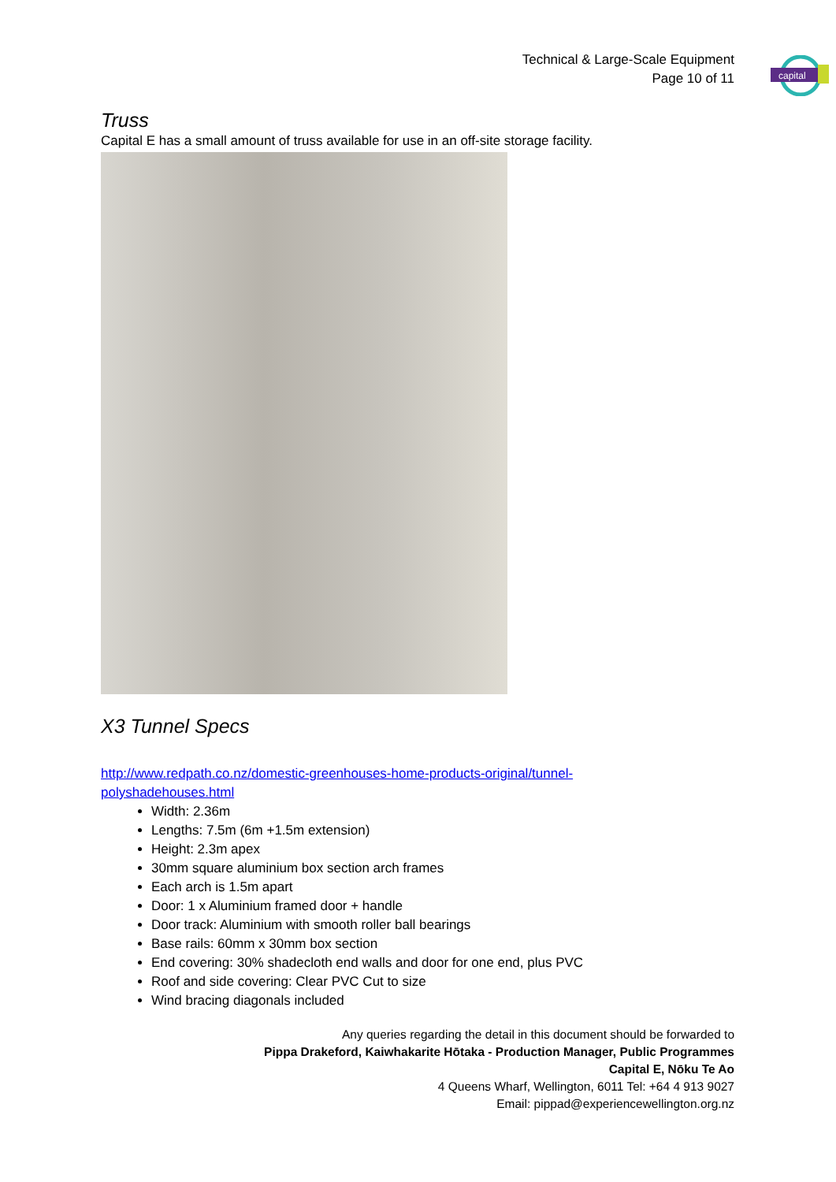Technical & Large-Scale Equipment
Page 10 of 11
capital
Truss
Capital E has a small amount of truss available for use in an off-site storage facility.
X3 Tunnel Specs
http://www.redpath.co.nz/domestic-greenhouses-home-products-original/tunnel-
polyshadehouses.html
Width: 2.36m
Lengths: 7.5m (6m +1.5m extension)
Height: 2.3m apex
30mm square aluminium box section arch frames
Each arch is 1.5m apart
Door: 1 x Aluminium framed door + handle
Door track: Aluminium with smooth roller ball bearings
Base rails: 60mm x 30mm box section
End covering: 30% shadecloth end walls and door for one end, plus PVC
Roof and side covering: Clear PVC Cut to size
Wind bracing diagonals included
Any queries regarding the detail in this document should be forwarded to
Pippa Drakeford, Kaiwhakarite Hōtaka - Production Manager, Public Programmes
Capital E, Nōku Te Ao
4 Queens Wharf, Wellington, 6011 Tel: +64 4 913 9027
Email: pippad@experiencewellington.org.nz